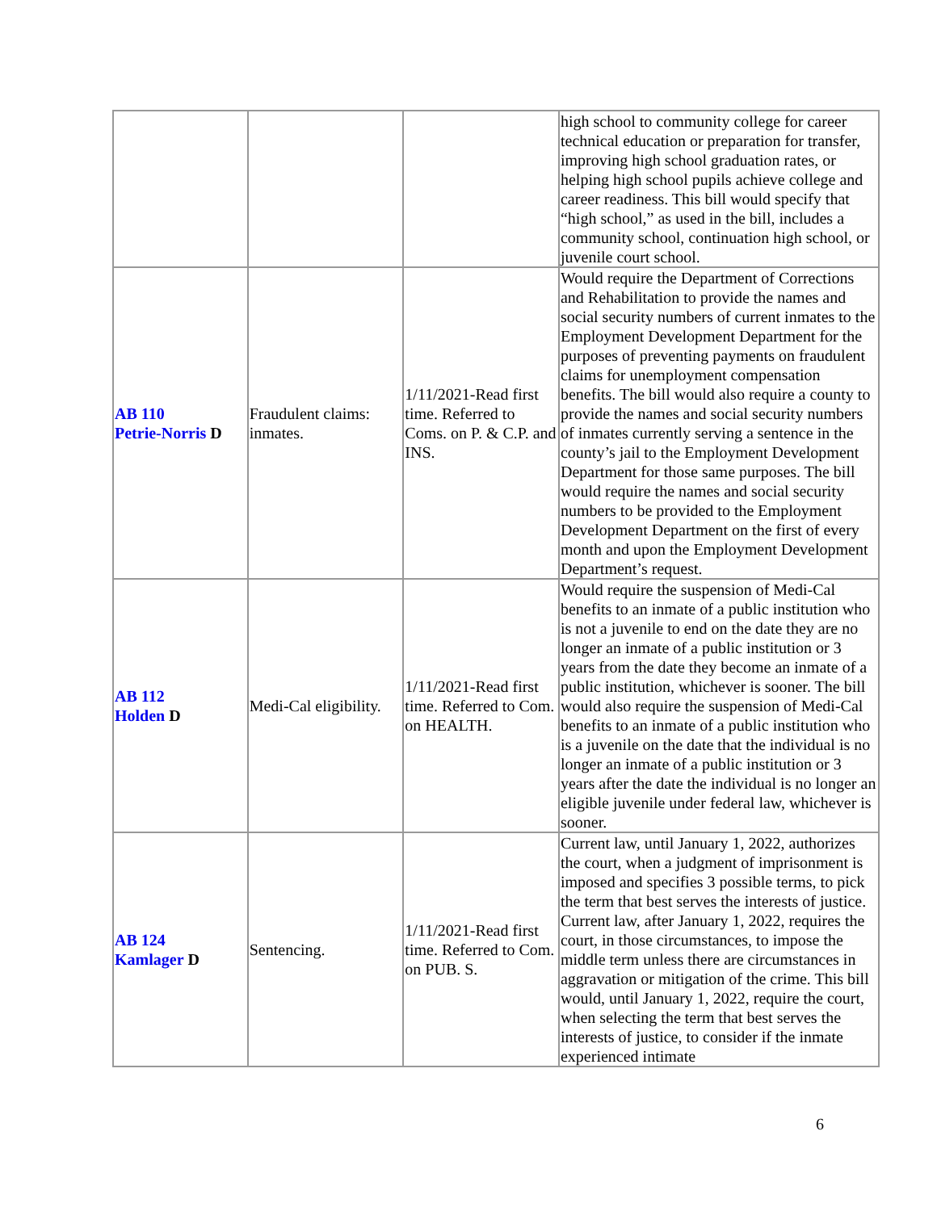| | | | high school to community college for career technical education or preparation for transfer, improving high school graduation rates, or helping high school pupils achieve college and career readiness. This bill would specify that “high school,” as used in the bill, includes a community school, continuation high school, or juvenile court school. |
| AB 110 Petrie-Norris D | Fraudulent claims: inmates. | 1/11/2021-Read first time. Referred to Coms. on P. & C.P. and INS. | Would require the Department of Corrections and Rehabilitation to provide the names and social security numbers of current inmates to the Employment Development Department for the purposes of preventing payments on fraudulent claims for unemployment compensation benefits. The bill would also require a county to provide the names and social security numbers of inmates currently serving a sentence in the county’s jail to the Employment Development Department for those same purposes. The bill would require the names and social security numbers to be provided to the Employment Development Department on the first of every month and upon the Employment Development Department’s request. |
| AB 112 Holden D | Medi-Cal eligibility. | 1/11/2021-Read first time. Referred to Com. on HEALTH. | Would require the suspension of Medi-Cal benefits to an inmate of a public institution who is not a juvenile to end on the date they are no longer an inmate of a public institution or 3 years from the date they become an inmate of a public institution, whichever is sooner. The bill would also require the suspension of Medi-Cal benefits to an inmate of a public institution who is a juvenile on the date that the individual is no longer an inmate of a public institution or 3 years after the date the individual is no longer an eligible juvenile under federal law, whichever is sooner. |
| AB 124 Kamlager D | Sentencing. | 1/11/2021-Read first time. Referred to Com. on PUB. S. | Current law, until January 1, 2022, authorizes the court, when a judgment of imprisonment is imposed and specifies 3 possible terms, to pick the term that best serves the interests of justice. Current law, after January 1, 2022, requires the court, in those circumstances, to impose the middle term unless there are circumstances in aggravation or mitigation of the crime. This bill would, until January 1, 2022, require the court, when selecting the term that best serves the interests of justice, to consider if the inmate experienced intimate |
6